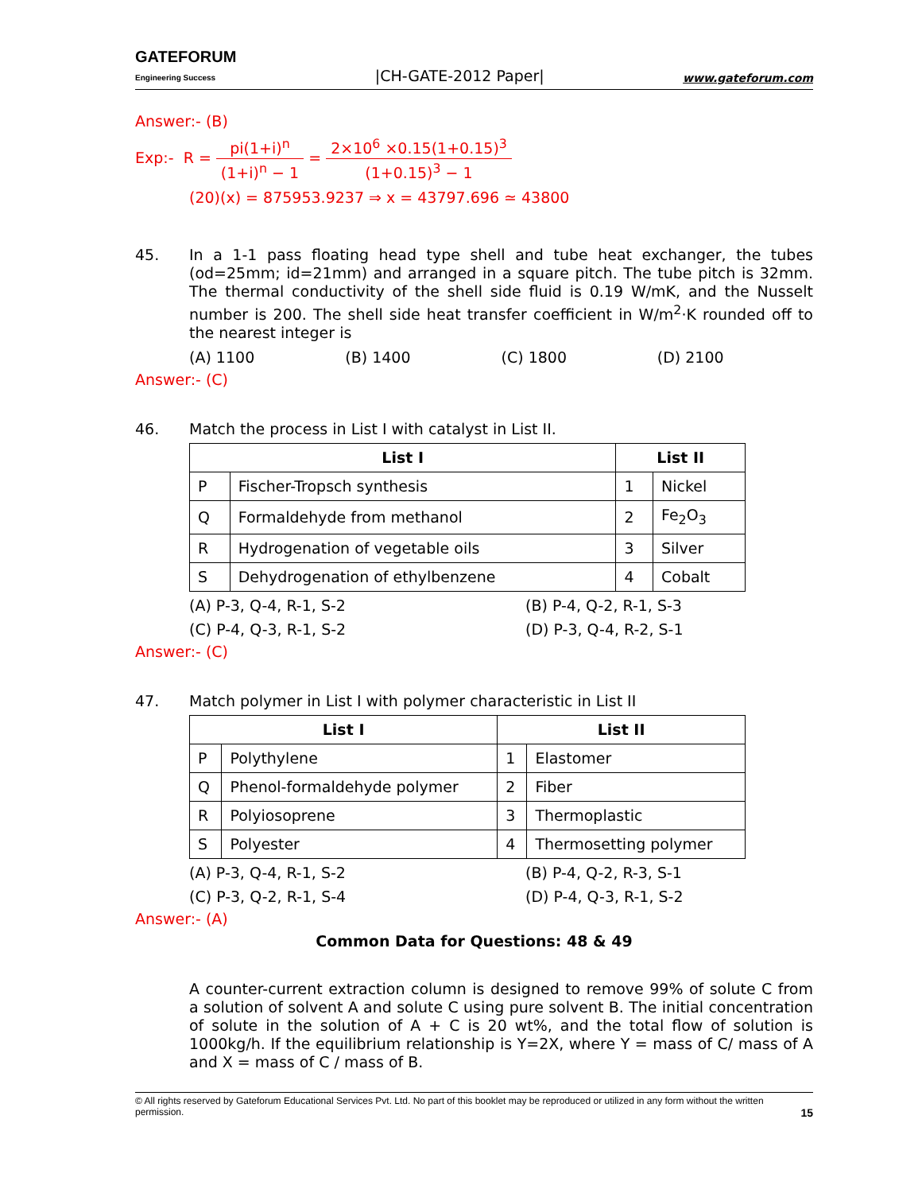GATEFORUM
Engineering Success
|CH-GATE-2012 Paper|
www.gateforum.com
Answer:- (B)
Exp:- R = pi(1+i)<sup>n</sup> (1+i)<sup>n</sup> − 1 = 2×10<sup>6</sup> ×0.15(1+0.15)<sup>3</sup> (1+0.15)<sup>3</sup> − 1
(20)(x) = 875953.9237 ⇒ x = 43797.696 ≃ 43800
45.
In a 1-1 pass floating head type shell and tube heat exchanger, the tubes (od=25mm; id=21mm) and arranged in a square pitch. The tube pitch is 32mm. The thermal conductivity of the shell side fluid is 0.19 W/mK, and the Nusselt number is 200. The shell side heat transfer coefficient in W/m<sup>2</sup>·K rounded off to the nearest integer is
(A) 1100 (B) 1400 (C) 1800 (D) 2100
Answer:- (C)
46.
Match the process in List I with catalyst in List II.
| List I | | List II | |
| --- | --- | --- | --- |
| P | Fischer-Tropsch synthesis | 1 | Nickel |
| Q | Formaldehyde from methanol | 2 | Fe<sub>2</sub>O<sub>3</sub> |
| R | Hydrogenation of vegetable oils | 3 | Silver |
| S | Dehydrogenation of ethylbenzene | 4 | Cobalt |
(A) P-3, Q-4, R-1, S-2 (B) P-4, Q-2, R-1, S-3 (C) P-4, Q-3, R-1, S-2 (D) P-3, Q-4, R-2, S-1
Answer:- (C)
47.
Match polymer in List I with polymer characteristic in List II
| List I | | List II | |
| --- | --- | --- | --- |
| P | Polythylene | 1 | Elastomer |
| Q | Phenol-formaldehyde polymer | 2 | Fiber |
| R | Polyiosoprene | 3 | Thermoplastic |
| S | Polyester | 4 | Thermosetting polymer |
(A) P-3, Q-4, R-1, S-2 (B) P-4, Q-2, R-3, S-1 (C) P-3, Q-2, R-1, S-4 (D) P-4, Q-3, R-1, S-2
Answer:- (A)
Common Data for Questions: 48 & 49
A counter-current extraction column is designed to remove 99% of solute C from a solution of solvent A and solute C using pure solvent B. The initial concentration of solute in the solution of A + C is 20 wt%, and the total flow of solution is 1000kg/h. If the equilibrium relationship is Y=2X, where Y = mass of C/ mass of A and X = mass of C / mass of B.
© All rights reserved by Gateforum Educational Services Pvt. Ltd. No part of this booklet may be reproduced or utilized in any form without the written permission. 15